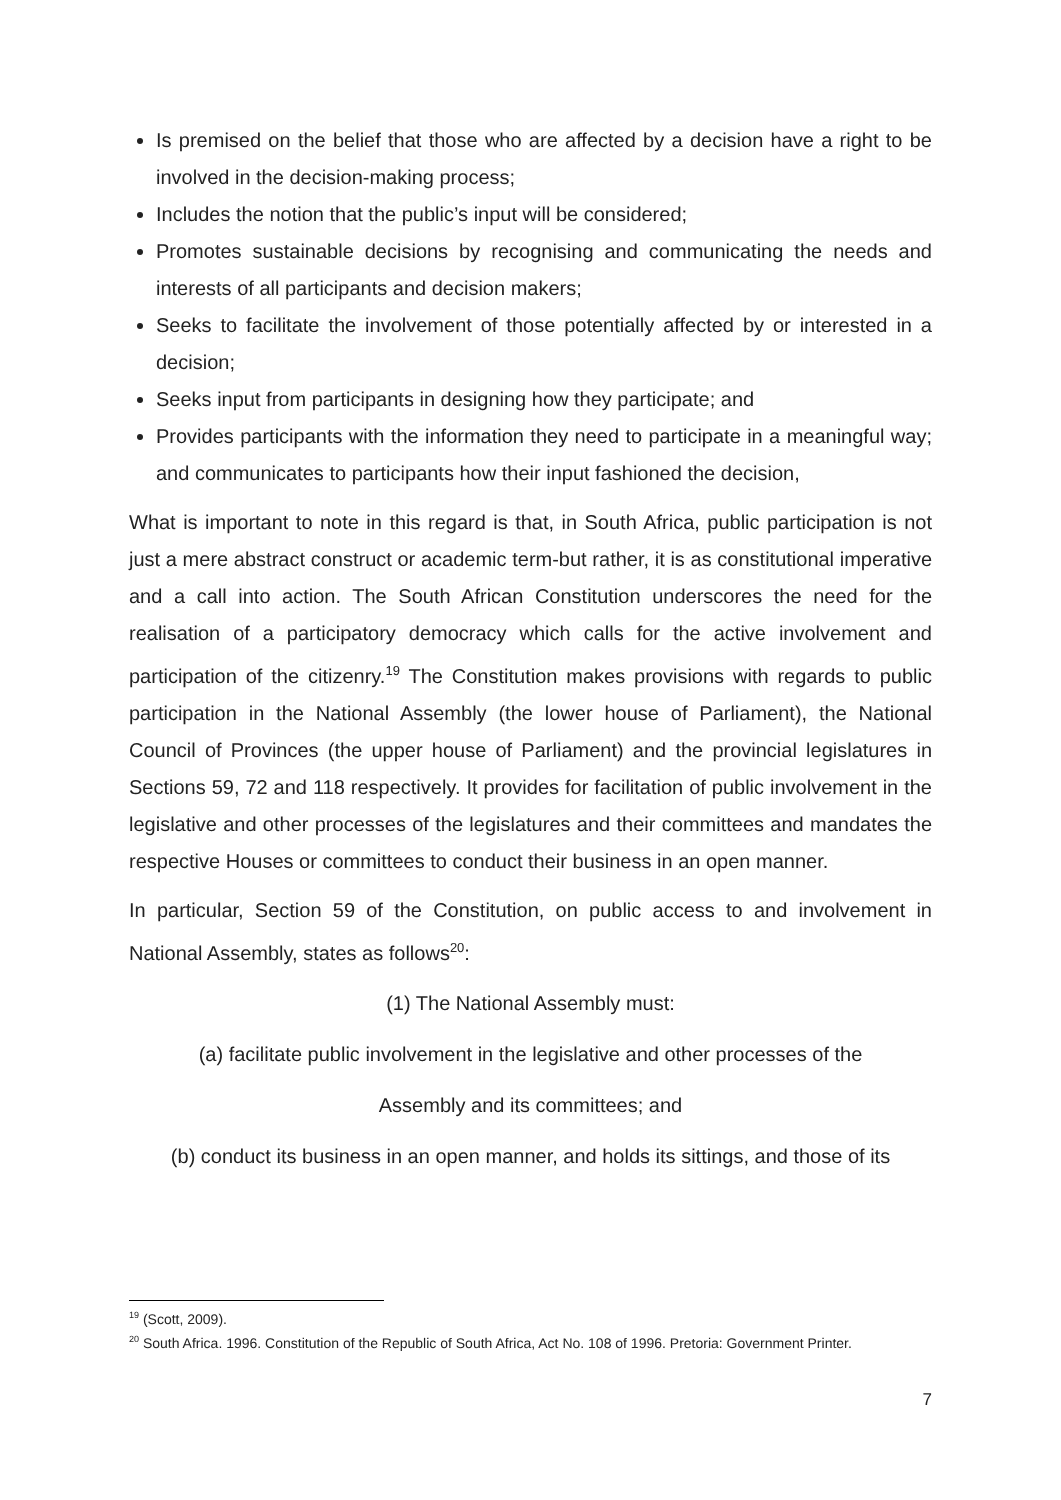Is premised on the belief that those who are affected by a decision have a right to be involved in the decision-making process;
Includes the notion that the public’s input will be considered;
Promotes sustainable decisions by recognising and communicating the needs and interests of all participants and decision makers;
Seeks to facilitate the involvement of those potentially affected by or interested in a decision;
Seeks input from participants in designing how they participate; and
Provides participants with the information they need to participate in a meaningful way; and communicates to participants how their input fashioned the decision,
What is important to note in this regard is that, in South Africa, public participation is not just a mere abstract construct or academic term-but rather, it is as constitutional imperative and a call into action. The South African Constitution underscores the need for the realisation of a participatory democracy which calls for the active involvement and participation of the citizenry.<sup>19</sup> The Constitution makes provisions with regards to public participation in the National Assembly (the lower house of Parliament), the National Council of Provinces (the upper house of Parliament) and the provincial legislatures in Sections 59, 72 and 118 respectively. It provides for facilitation of public involvement in the legislative and other processes of the legislatures and their committees and mandates the respective Houses or committees to conduct their business in an open manner.
In particular, Section 59 of the Constitution, on public access to and involvement in National Assembly, states as follows<sup>20</sup>:
(1) The National Assembly must:
(a) facilitate public involvement in the legislative and other processes of the
Assembly and its committees; and
(b) conduct its business in an open manner, and holds its sittings, and those of its
<sup>19</sup> (Scott, 2009).
<sup>20</sup> South Africa. 1996. Constitution of the Republic of South Africa, Act No. 108 of 1996. Pretoria: Government Printer.
7